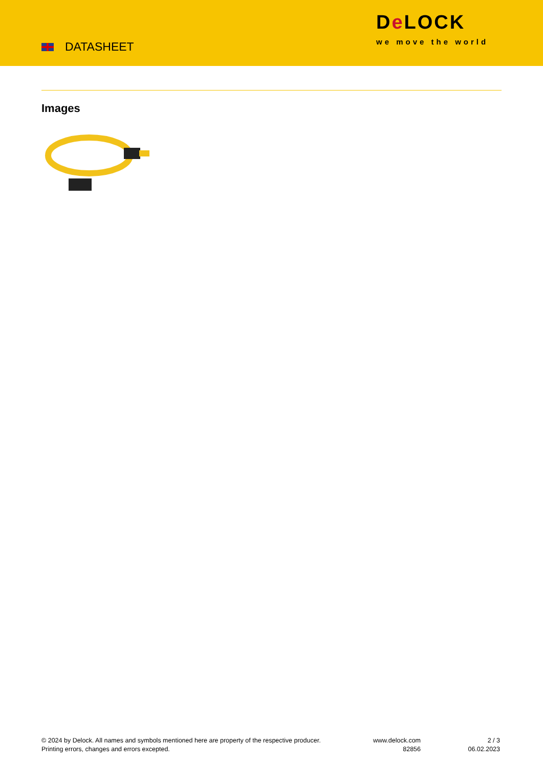DATASHEET
De LOCK
we move the world
Images
© 2024 by Delock. All names and symbols mentioned here are property of the respective producer.
Printing errors, changes and errors excepted.
www.delock.com
82856
2 / 3
06.02.2023